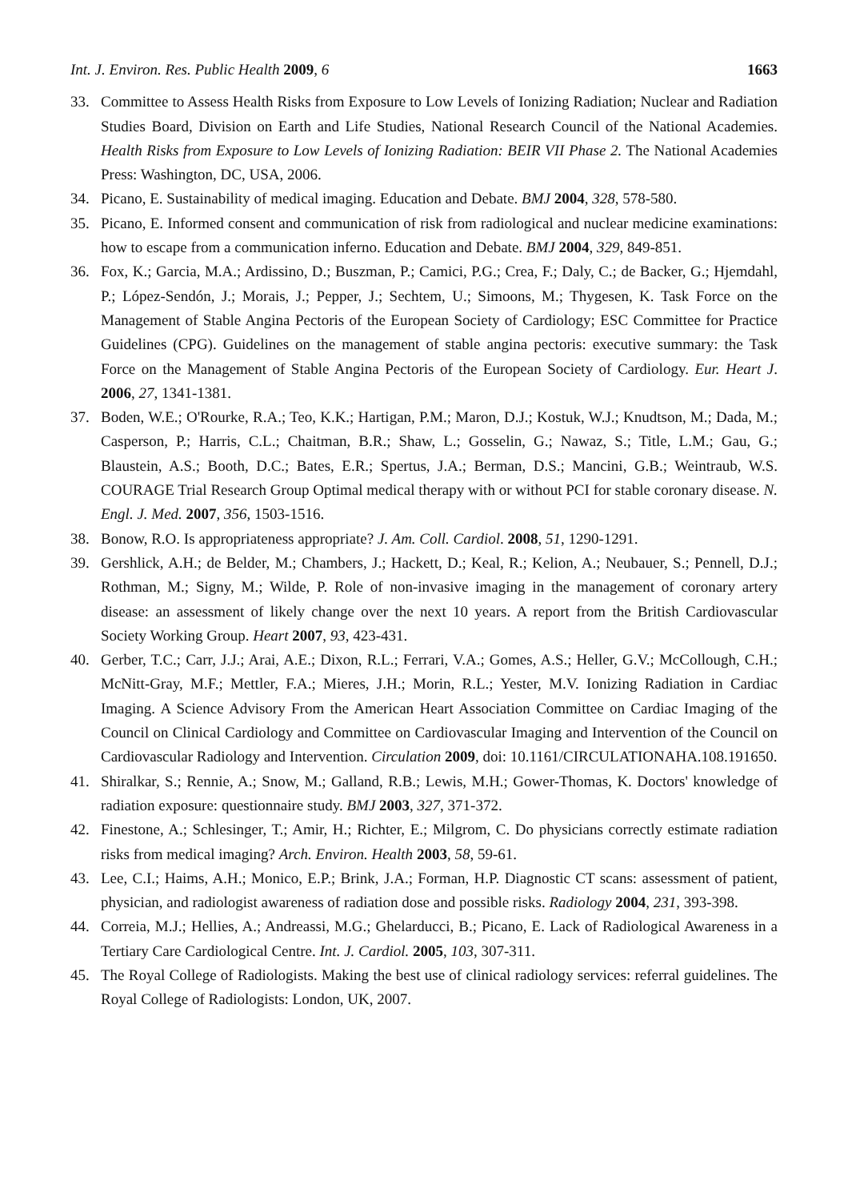Int. J. Environ. Res. Public Health 2009, 6 1663
33. Committee to Assess Health Risks from Exposure to Low Levels of Ionizing Radiation; Nuclear and Radiation Studies Board, Division on Earth and Life Studies, National Research Council of the National Academies. Health Risks from Exposure to Low Levels of Ionizing Radiation: BEIR VII Phase 2. The National Academies Press: Washington, DC, USA, 2006.
34. Picano, E. Sustainability of medical imaging. Education and Debate. BMJ 2004, 328, 578-580.
35. Picano, E. Informed consent and communication of risk from radiological and nuclear medicine examinations: how to escape from a communication inferno. Education and Debate. BMJ 2004, 329, 849-851.
36. Fox, K.; Garcia, M.A.; Ardissino, D.; Buszman, P.; Camici, P.G.; Crea, F.; Daly, C.; de Backer, G.; Hjemdahl, P.; López-Sendón, J.; Morais, J.; Pepper, J.; Sechtem, U.; Simoons, M.; Thygesen, K. Task Force on the Management of Stable Angina Pectoris of the European Society of Cardiology; ESC Committee for Practice Guidelines (CPG). Guidelines on the management of stable angina pectoris: executive summary: the Task Force on the Management of Stable Angina Pectoris of the European Society of Cardiology. Eur. Heart J. 2006, 27, 1341-1381.
37. Boden, W.E.; O'Rourke, R.A.; Teo, K.K.; Hartigan, P.M.; Maron, D.J.; Kostuk, W.J.; Knudtson, M.; Dada, M.; Casperson, P.; Harris, C.L.; Chaitman, B.R.; Shaw, L.; Gosselin, G.; Nawaz, S.; Title, L.M.; Gau, G.; Blaustein, A.S.; Booth, D.C.; Bates, E.R.; Spertus, J.A.; Berman, D.S.; Mancini, G.B.; Weintraub, W.S. COURAGE Trial Research Group Optimal medical therapy with or without PCI for stable coronary disease. N. Engl. J. Med. 2007, 356, 1503-1516.
38. Bonow, R.O. Is appropriateness appropriate? J. Am. Coll. Cardiol. 2008, 51, 1290-1291.
39. Gershlick, A.H.; de Belder, M.; Chambers, J.; Hackett, D.; Keal, R.; Kelion, A.; Neubauer, S.; Pennell, D.J.; Rothman, M.; Signy, M.; Wilde, P. Role of non-invasive imaging in the management of coronary artery disease: an assessment of likely change over the next 10 years. A report from the British Cardiovascular Society Working Group. Heart 2007, 93, 423-431.
40. Gerber, T.C.; Carr, J.J.; Arai, A.E.; Dixon, R.L.; Ferrari, V.A.; Gomes, A.S.; Heller, G.V.; McCollough, C.H.; McNitt-Gray, M.F.; Mettler, F.A.; Mieres, J.H.; Morin, R.L.; Yester, M.V. Ionizing Radiation in Cardiac Imaging. A Science Advisory From the American Heart Association Committee on Cardiac Imaging of the Council on Clinical Cardiology and Committee on Cardiovascular Imaging and Intervention of the Council on Cardiovascular Radiology and Intervention. Circulation 2009, doi: 10.1161/CIRCULATIONAHA.108.191650.
41. Shiralkar, S.; Rennie, A.; Snow, M.; Galland, R.B.; Lewis, M.H.; Gower-Thomas, K. Doctors' knowledge of radiation exposure: questionnaire study. BMJ 2003, 327, 371-372.
42. Finestone, A.; Schlesinger, T.; Amir, H.; Richter, E.; Milgrom, C. Do physicians correctly estimate radiation risks from medical imaging? Arch. Environ. Health 2003, 58, 59-61.
43. Lee, C.I.; Haims, A.H.; Monico, E.P.; Brink, J.A.; Forman, H.P. Diagnostic CT scans: assessment of patient, physician, and radiologist awareness of radiation dose and possible risks. Radiology 2004, 231, 393-398.
44. Correia, M.J.; Hellies, A.; Andreassi, M.G.; Ghelarducci, B.; Picano, E. Lack of Radiological Awareness in a Tertiary Care Cardiological Centre. Int. J. Cardiol. 2005, 103, 307-311.
45. The Royal College of Radiologists. Making the best use of clinical radiology services: referral guidelines. The Royal College of Radiologists: London, UK, 2007.